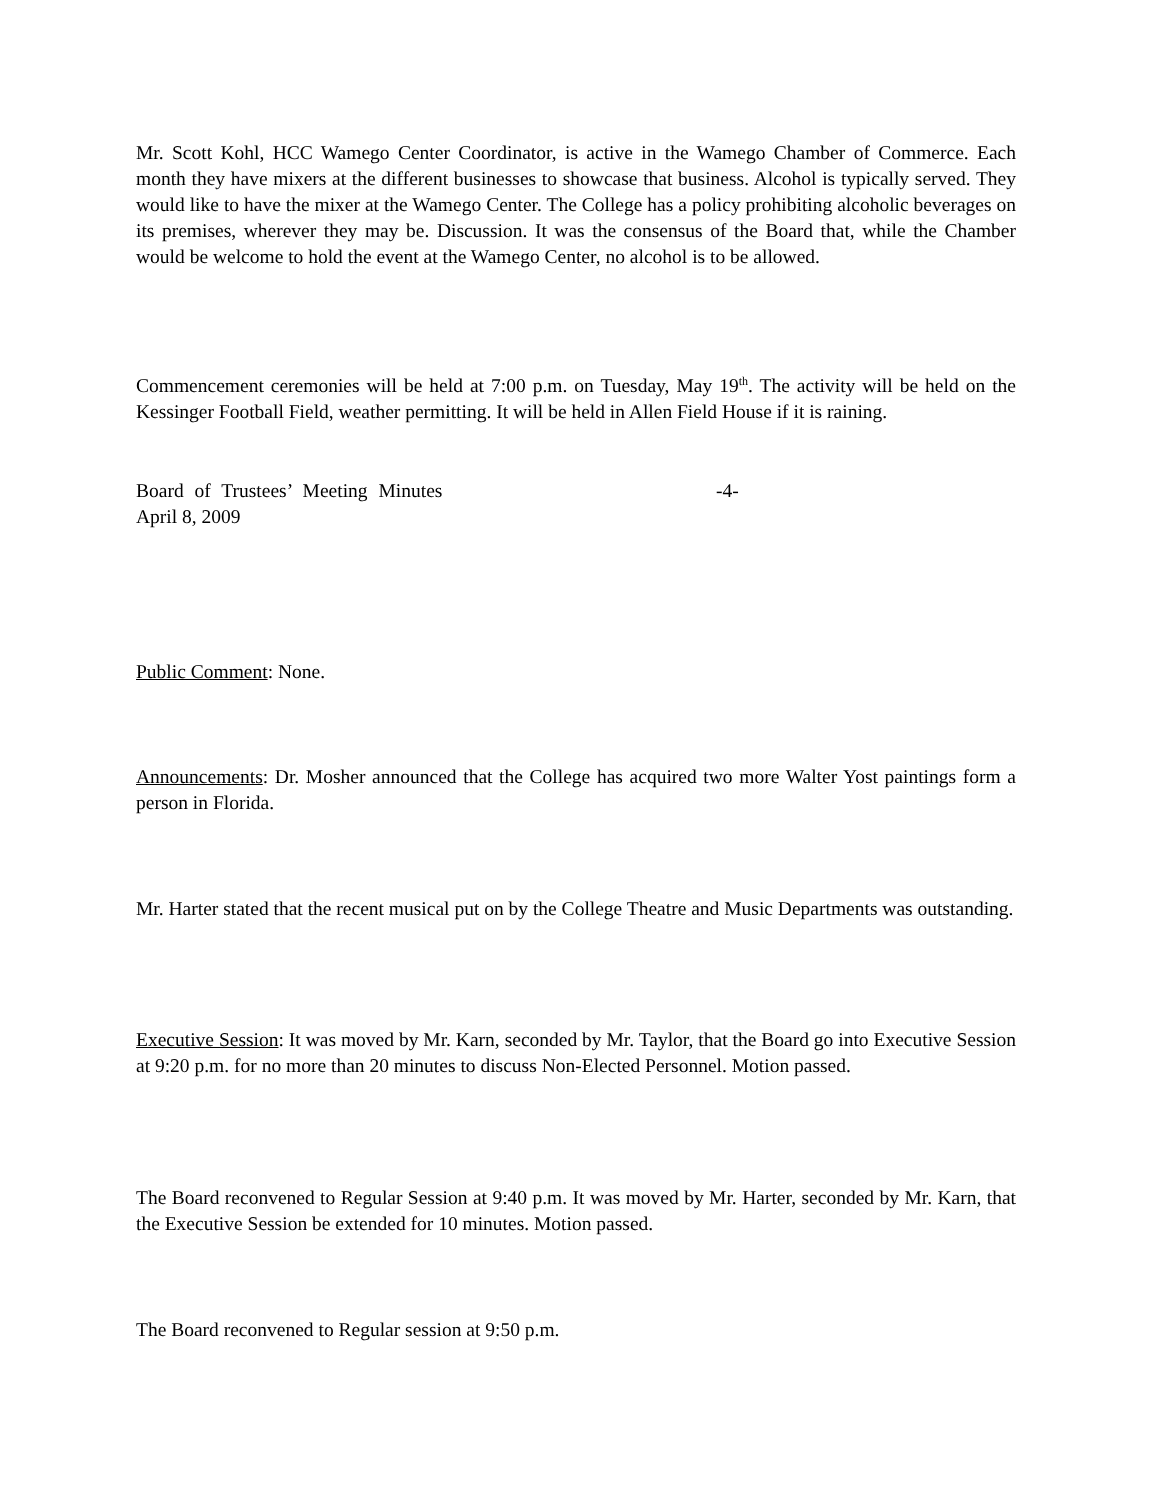Mr. Scott Kohl, HCC Wamego Center Coordinator, is active in the Wamego Chamber of Commerce. Each month they have mixers at the different businesses to showcase that business. Alcohol is typically served. They would like to have the mixer at the Wamego Center. The College has a policy prohibiting alcoholic beverages on its premises, wherever they may be. Discussion. It was the consensus of the Board that, while the Chamber would be welcome to hold the event at the Wamego Center, no alcohol is to be allowed.
Commencement ceremonies will be held at 7:00 p.m. on Tuesday, May 19<sup>th</sup>. The activity will be held on the Kessinger Football Field, weather permitting. It will be held in Allen Field House if it is raining.
Board of Trustees’ Meeting Minutes -4-
April 8, 2009
Public Comment: None.
Announcements: Dr. Mosher announced that the College has acquired two more Walter Yost paintings form a person in Florida.
Mr. Harter stated that the recent musical put on by the College Theatre and Music Departments was outstanding.
Executive Session: It was moved by Mr. Karn, seconded by Mr. Taylor, that the Board go into Executive Session at 9:20 p.m. for no more than 20 minutes to discuss Non-Elected Personnel. Motion passed.
The Board reconvened to Regular Session at 9:40 p.m. It was moved by Mr. Harter, seconded by Mr. Karn, that the Executive Session be extended for 10 minutes. Motion passed.
The Board reconvened to Regular session at 9:50 p.m.